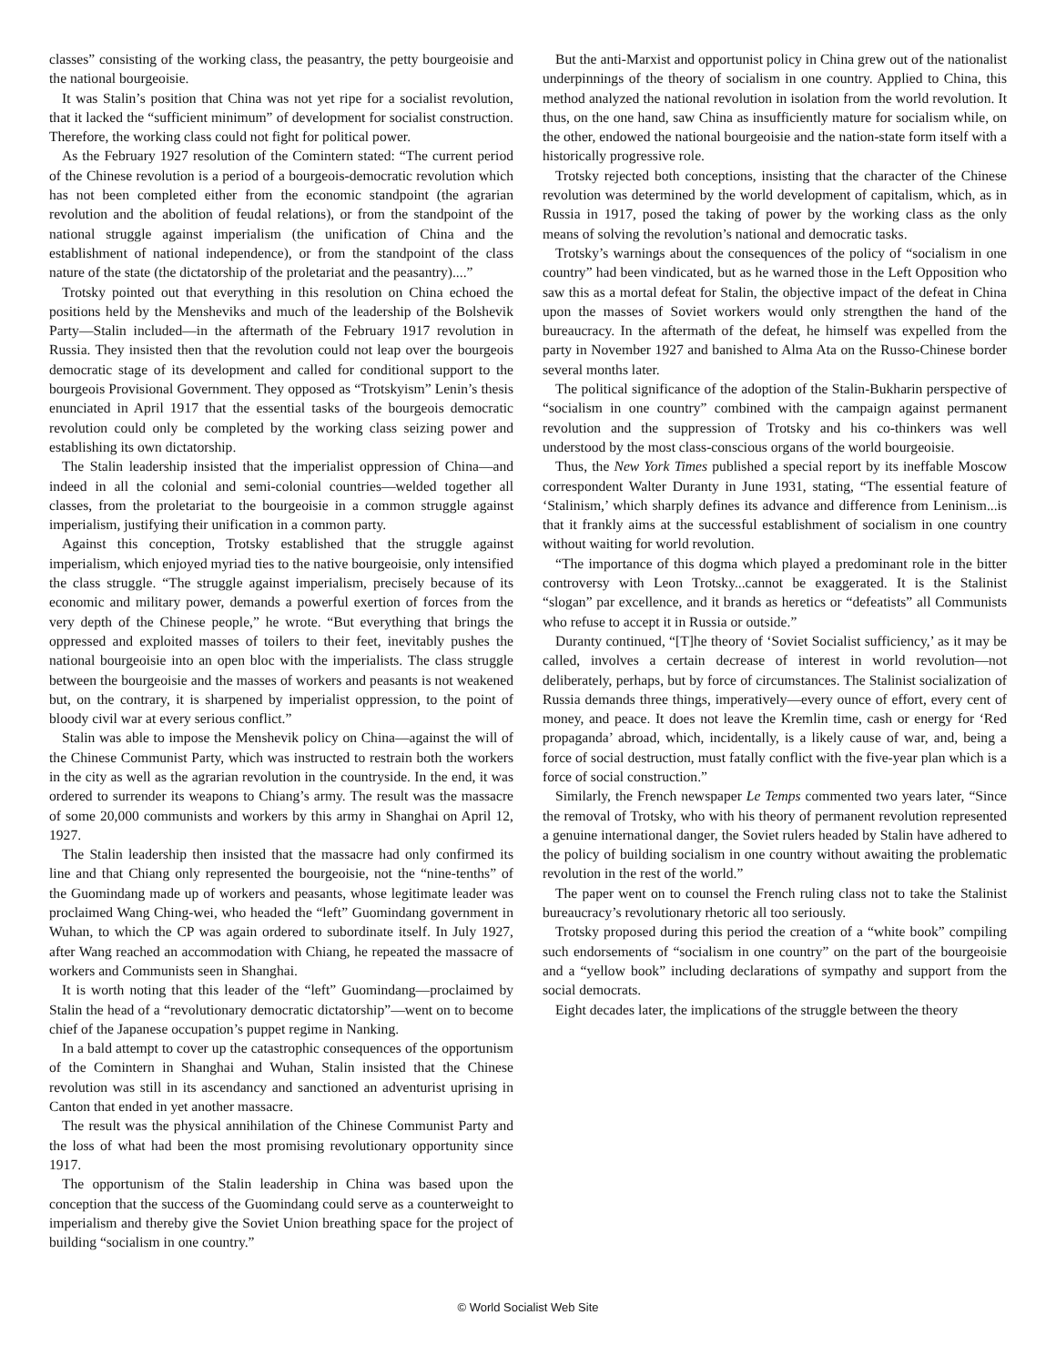classes” consisting of the working class, the peasantry, the petty bourgeoisie and the national bourgeoisie.
It was Stalin’s position that China was not yet ripe for a socialist revolution, that it lacked the “sufficient minimum” of development for socialist construction. Therefore, the working class could not fight for political power.
As the February 1927 resolution of the Comintern stated: “The current period of the Chinese revolution is a period of a bourgeois-democratic revolution which has not been completed either from the economic standpoint (the agrarian revolution and the abolition of feudal relations), or from the standpoint of the national struggle against imperialism (the unification of China and the establishment of national independence), or from the standpoint of the class nature of the state (the dictatorship of the proletariat and the peasantry)....”
Trotsky pointed out that everything in this resolution on China echoed the positions held by the Mensheviks and much of the leadership of the Bolshevik Party—Stalin included—in the aftermath of the February 1917 revolution in Russia. They insisted then that the revolution could not leap over the bourgeois democratic stage of its development and called for conditional support to the bourgeois Provisional Government. They opposed as “Trotskyism” Lenin’s thesis enunciated in April 1917 that the essential tasks of the bourgeois democratic revolution could only be completed by the working class seizing power and establishing its own dictatorship.
The Stalin leadership insisted that the imperialist oppression of China—and indeed in all the colonial and semi-colonial countries—welded together all classes, from the proletariat to the bourgeoisie in a common struggle against imperialism, justifying their unification in a common party.
Against this conception, Trotsky established that the struggle against imperialism, which enjoyed myriad ties to the native bourgeoisie, only intensified the class struggle. “The struggle against imperialism, precisely because of its economic and military power, demands a powerful exertion of forces from the very depth of the Chinese people,” he wrote. “But everything that brings the oppressed and exploited masses of toilers to their feet, inevitably pushes the national bourgeoisie into an open bloc with the imperialists. The class struggle between the bourgeoisie and the masses of workers and peasants is not weakened but, on the contrary, it is sharpened by imperialist oppression, to the point of bloody civil war at every serious conflict.”
Stalin was able to impose the Menshevik policy on China—against the will of the Chinese Communist Party, which was instructed to restrain both the workers in the city as well as the agrarian revolution in the countryside. In the end, it was ordered to surrender its weapons to Chiang’s army. The result was the massacre of some 20,000 communists and workers by this army in Shanghai on April 12, 1927.
The Stalin leadership then insisted that the massacre had only confirmed its line and that Chiang only represented the bourgeoisie, not the “nine-tenths” of the Guomindang made up of workers and peasants, whose legitimate leader was proclaimed Wang Ching-wei, who headed the “left” Guomindang government in Wuhan, to which the CP was again ordered to subordinate itself. In July 1927, after Wang reached an accommodation with Chiang, he repeated the massacre of workers and Communists seen in Shanghai.
It is worth noting that this leader of the “left” Guomindang—proclaimed by Stalin the head of a “revolutionary democratic dictatorship”—went on to become chief of the Japanese occupation’s puppet regime in Nanking.
In a bald attempt to cover up the catastrophic consequences of the opportunism of the Comintern in Shanghai and Wuhan, Stalin insisted that the Chinese revolution was still in its ascendancy and sanctioned an adventurist uprising in Canton that ended in yet another massacre.
The result was the physical annihilation of the Chinese Communist Party and the loss of what had been the most promising revolutionary opportunity since 1917.
The opportunism of the Stalin leadership in China was based upon the conception that the success of the Guomindang could serve as a counterweight to imperialism and thereby give the Soviet Union breathing space for the project of building “socialism in one country.”
But the anti-Marxist and opportunist policy in China grew out of the nationalist underpinnings of the theory of socialism in one country. Applied to China, this method analyzed the national revolution in isolation from the world revolution. It thus, on the one hand, saw China as insufficiently mature for socialism while, on the other, endowed the national bourgeoisie and the nation-state form itself with a historically progressive role.
Trotsky rejected both conceptions, insisting that the character of the Chinese revolution was determined by the world development of capitalism, which, as in Russia in 1917, posed the taking of power by the working class as the only means of solving the revolution’s national and democratic tasks.
Trotsky’s warnings about the consequences of the policy of “socialism in one country” had been vindicated, but as he warned those in the Left Opposition who saw this as a mortal defeat for Stalin, the objective impact of the defeat in China upon the masses of Soviet workers would only strengthen the hand of the bureaucracy. In the aftermath of the defeat, he himself was expelled from the party in November 1927 and banished to Alma Ata on the Russo-Chinese border several months later.
The political significance of the adoption of the Stalin-Bukharin perspective of “socialism in one country” combined with the campaign against permanent revolution and the suppression of Trotsky and his co-thinkers was well understood by the most class-conscious organs of the world bourgeoisie.
Thus, the New York Times published a special report by its ineffable Moscow correspondent Walter Duranty in June 1931, stating, “The essential feature of ‘Stalinism,’ which sharply defines its advance and difference from Leninism...is that it frankly aims at the successful establishment of socialism in one country without waiting for world revolution.
“The importance of this dogma which played a predominant role in the bitter controversy with Leon Trotsky...cannot be exaggerated. It is the Stalinist “slogan” par excellence, and it brands as heretics or “defeatists” all Communists who refuse to accept it in Russia or outside.”
Duranty continued, “[T]he theory of ‘Soviet Socialist sufficiency,’ as it may be called, involves a certain decrease of interest in world revolution—not deliberately, perhaps, but by force of circumstances. The Stalinist socialization of Russia demands three things, imperatively—every ounce of effort, every cent of money, and peace. It does not leave the Kremlin time, cash or energy for ‘Red propaganda’ abroad, which, incidentally, is a likely cause of war, and, being a force of social destruction, must fatally conflict with the five-year plan which is a force of social construction.”
Similarly, the French newspaper Le Temps commented two years later, “Since the removal of Trotsky, who with his theory of permanent revolution represented a genuine international danger, the Soviet rulers headed by Stalin have adhered to the policy of building socialism in one country without awaiting the problematic revolution in the rest of the world.”
The paper went on to counsel the French ruling class not to take the Stalinist bureaucracy’s revolutionary rhetoric all too seriously.
Trotsky proposed during this period the creation of a “white book” compiling such endorsements of “socialism in one country” on the part of the bourgeoisie and a “yellow book” including declarations of sympathy and support from the social democrats.
Eight decades later, the implications of the struggle between the theory
© World Socialist Web Site